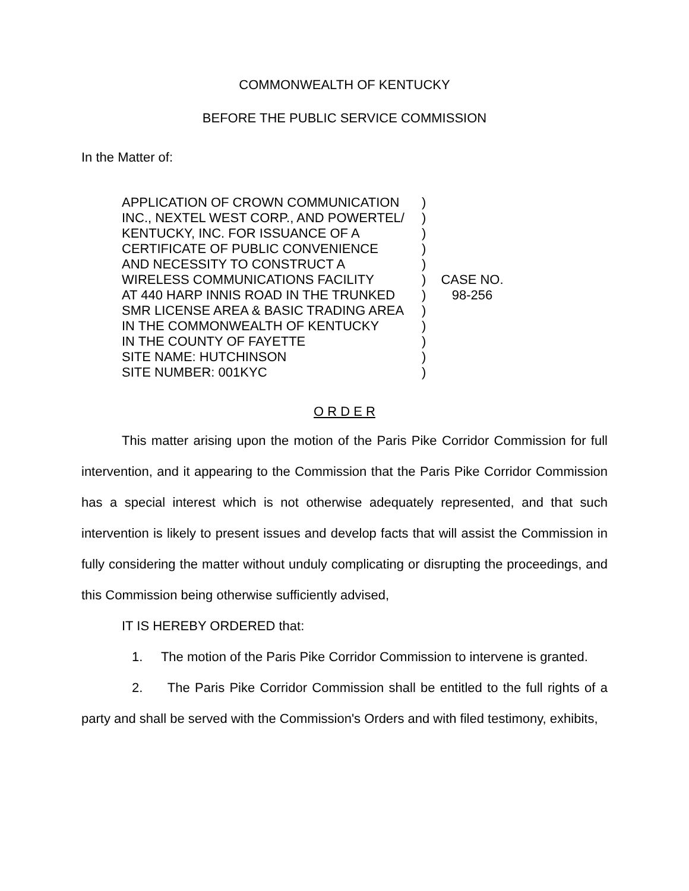COMMONWEALTH OF KENTUCKY
BEFORE THE PUBLIC SERVICE COMMISSION
In the Matter of:
APPLICATION OF CROWN COMMUNICATION
INC., NEXTEL WEST CORP., AND POWERTEL/
KENTUCKY, INC. FOR ISSUANCE OF A
CERTIFICATE OF PUBLIC CONVENIENCE
AND NECESSITY TO CONSTRUCT A
WIRELESS COMMUNICATIONS FACILITY
AT 440 HARP INNIS ROAD IN THE TRUNKED
SMR LICENSE AREA & BASIC TRADING AREA
IN THE COMMONWEALTH OF KENTUCKY
IN THE COUNTY OF FAYETTE
SITE NAME: HUTCHINSON
SITE NUMBER: 001KYC
)
)
)
)
)
)
)
)
)
)
)
)
CASE NO.
98-256
O R D E R
This matter arising upon the motion of the Paris Pike Corridor Commission for full intervention, and it appearing to the Commission that the Paris Pike Corridor Commission has a special interest which is not otherwise adequately represented, and that such intervention is likely to present issues and develop facts that will assist the Commission in fully considering the matter without unduly complicating or disrupting the proceedings, and this Commission being otherwise sufficiently advised,
IT IS HEREBY ORDERED that:
1. The motion of the Paris Pike Corridor Commission to intervene is granted.
2. The Paris Pike Corridor Commission shall be entitled to the full rights of a party and shall be served with the Commission's Orders and with filed testimony, exhibits,